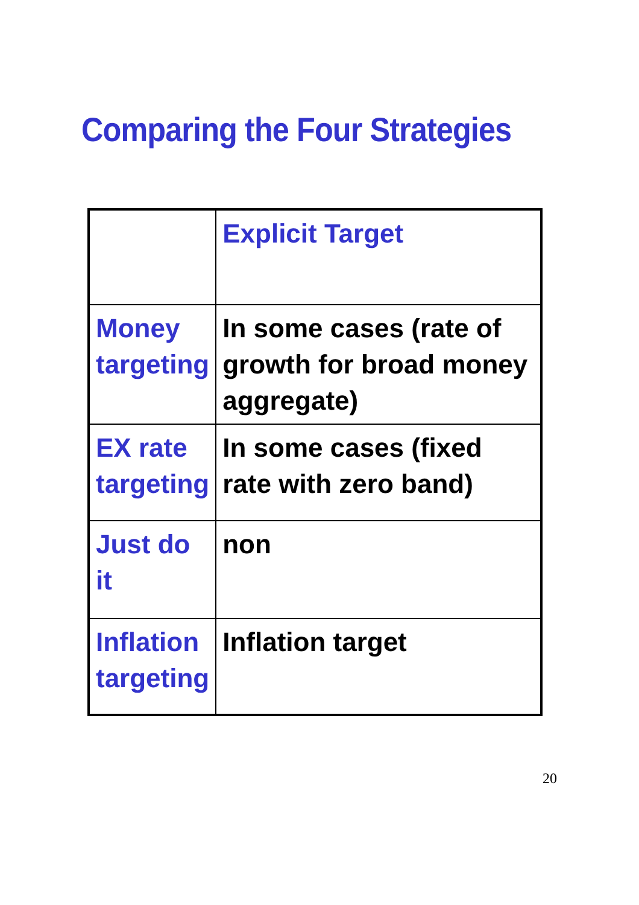Comparing the Four Strategies
| | Explicit Target |
| --- | --- |
| Money targeting | In some cases (rate of growth for broad money aggregate) |
| EX rate targeting | In some cases (fixed rate with zero band) |
| Just do it | non |
| Inflation targeting | Inflation target |
20